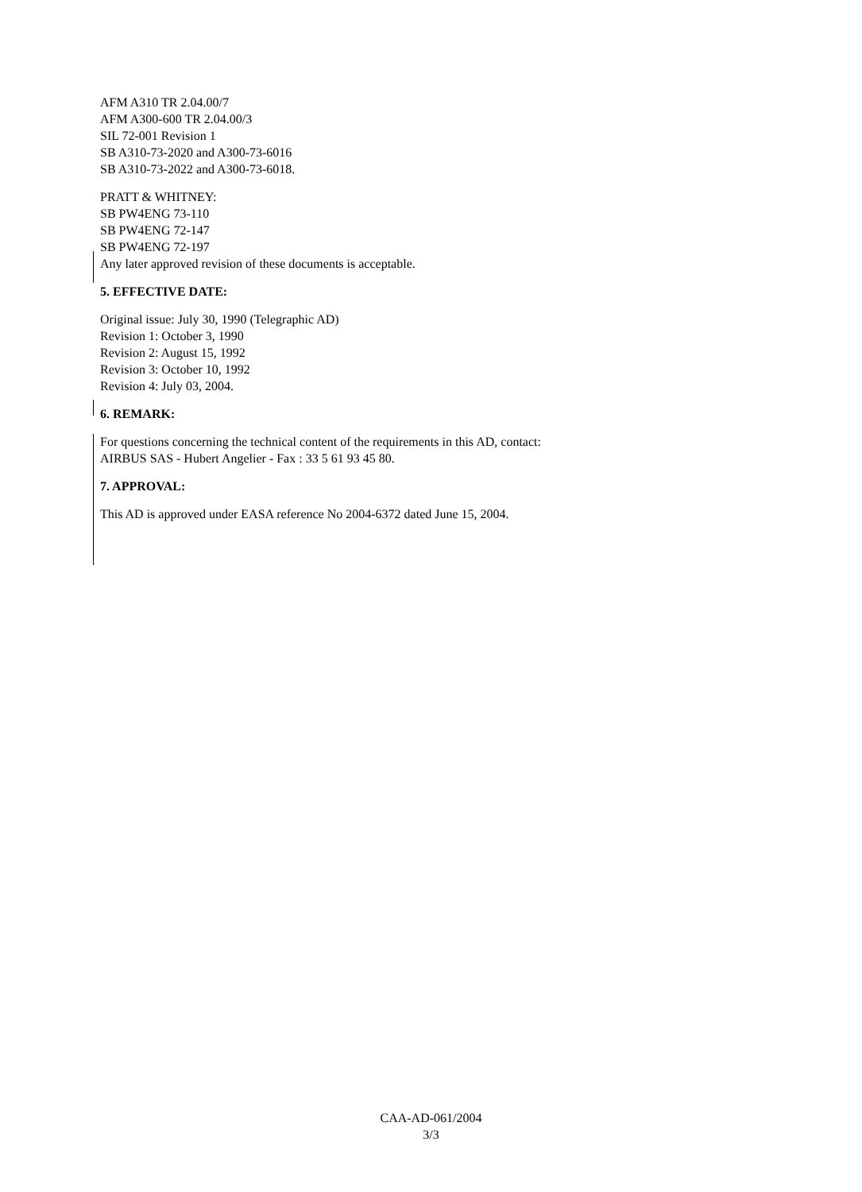AFM A310 TR 2.04.00/7
AFM A300-600 TR 2.04.00/3
SIL 72-001 Revision 1
SB A310-73-2020 and A300-73-6016
SB A310-73-2022 and A300-73-6018.
PRATT & WHITNEY:
SB PW4ENG 73-110
SB PW4ENG 72-147
SB PW4ENG 72-197
Any later approved revision of these documents is acceptable.
5. EFFECTIVE DATE:
Original issue: July 30, 1990 (Telegraphic AD)
Revision 1: October 3, 1990
Revision 2: August 15, 1992
Revision 3: October 10, 1992
Revision 4: July 03, 2004.
6. REMARK:
For questions concerning the technical content of the requirements in this AD, contact:
AIRBUS SAS - Hubert Angelier - Fax : 33 5 61 93 45 80.
7. APPROVAL:
This AD is approved under EASA reference No 2004-6372 dated June 15, 2004.
CAA-AD-061/2004
3/3